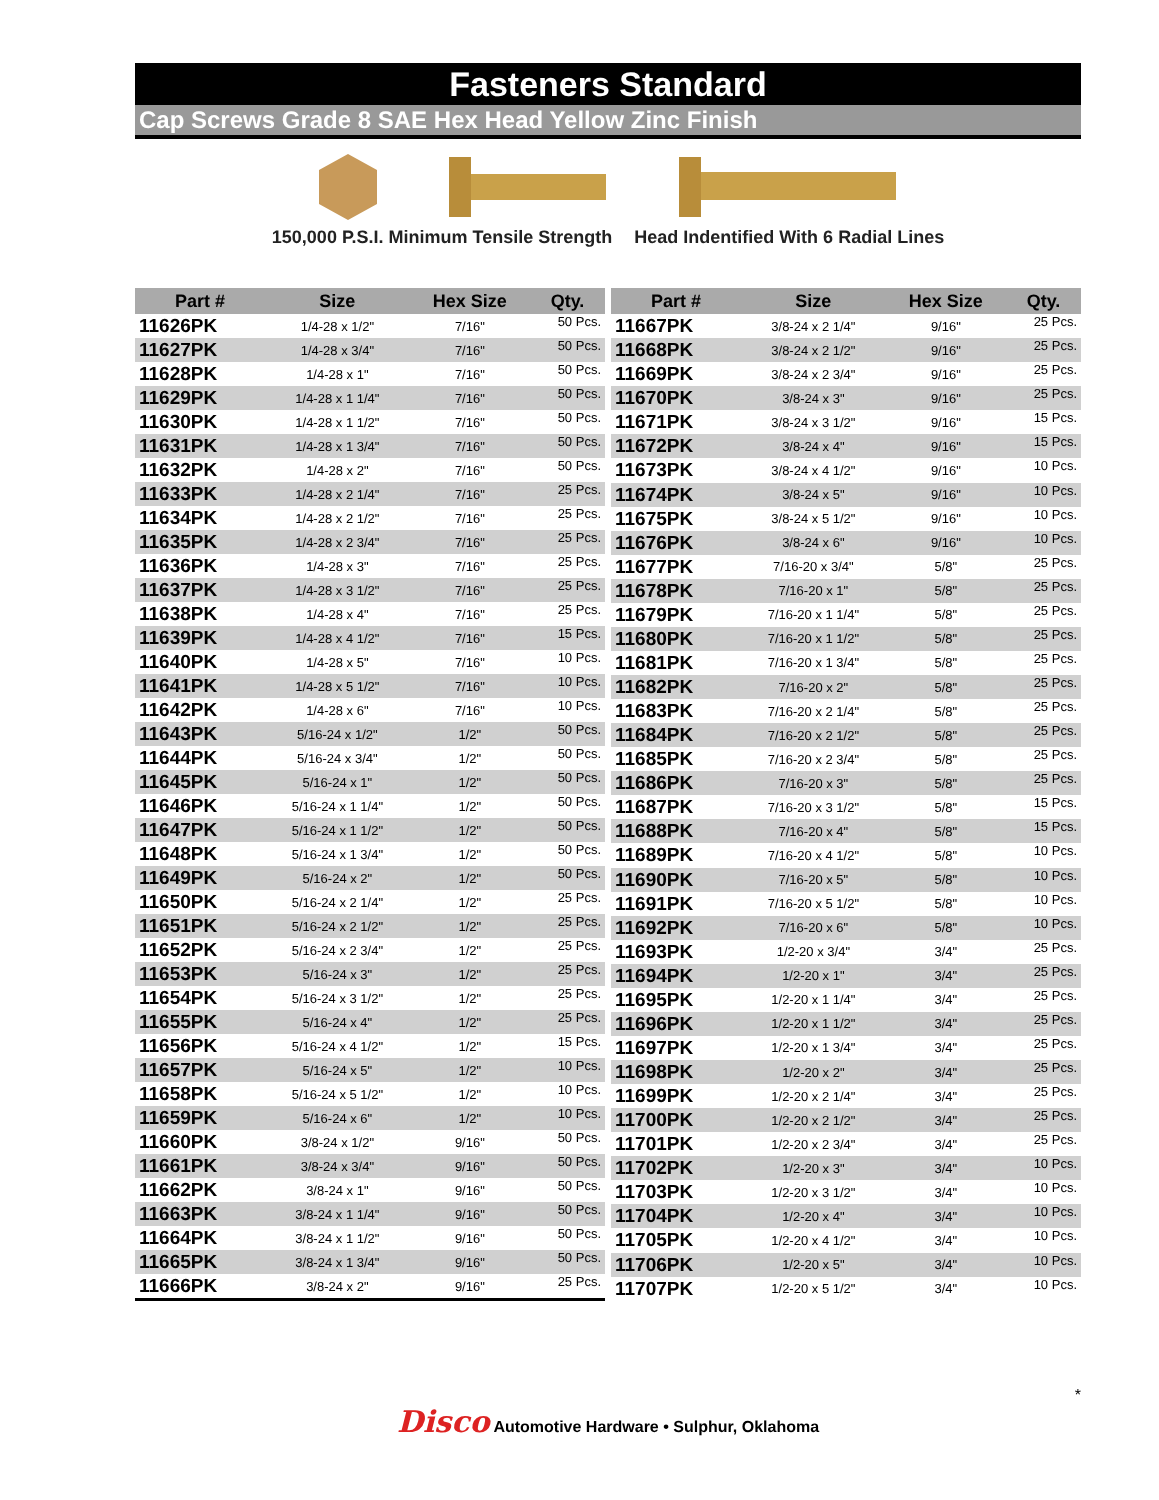Fasteners Standard
Cap Screws Grade 8 SAE Hex Head Yellow Zinc Finish
150,000 P.S.I. Minimum Tensile Strength Head Indentified With 6 Radial Lines
| Part # | Size | Hex Size | Qty. |
| --- | --- | --- | --- |
| 11626PK | 1/4-28 x 1/2" | 7/16" | 50 Pcs. |
| 11627PK | 1/4-28 x 3/4" | 7/16" | 50 Pcs. |
| 11628PK | 1/4-28 x 1" | 7/16" | 50 Pcs. |
| 11629PK | 1/4-28 x 1 1/4" | 7/16" | 50 Pcs. |
| 11630PK | 1/4-28 x 1 1/2" | 7/16" | 50 Pcs. |
| 11631PK | 1/4-28 x 1 3/4" | 7/16" | 50 Pcs. |
| 11632PK | 1/4-28 x 2" | 7/16" | 50 Pcs. |
| 11633PK | 1/4-28 x 2 1/4" | 7/16" | 25 Pcs. |
| 11634PK | 1/4-28 x 2 1/2" | 7/16" | 25 Pcs. |
| 11635PK | 1/4-28 x 2 3/4" | 7/16" | 25 Pcs. |
| 11636PK | 1/4-28 x 3" | 7/16" | 25 Pcs. |
| 11637PK | 1/4-28 x 3 1/2" | 7/16" | 25 Pcs. |
| 11638PK | 1/4-28 x 4" | 7/16" | 25 Pcs. |
| 11639PK | 1/4-28 x 4 1/2" | 7/16" | 15 Pcs. |
| 11640PK | 1/4-28 x 5" | 7/16" | 10 Pcs. |
| 11641PK | 1/4-28 x 5 1/2" | 7/16" | 10 Pcs. |
| 11642PK | 1/4-28 x 6" | 7/16" | 10 Pcs. |
| 11643PK | 5/16-24 x 1/2" | 1/2" | 50 Pcs. |
| 11644PK | 5/16-24 x 3/4" | 1/2" | 50 Pcs. |
| 11645PK | 5/16-24 x 1" | 1/2" | 50 Pcs. |
| 11646PK | 5/16-24 x 1 1/4" | 1/2" | 50 Pcs. |
| 11647PK | 5/16-24 x 1 1/2" | 1/2" | 50 Pcs. |
| 11648PK | 5/16-24 x 1 3/4" | 1/2" | 50 Pcs. |
| 11649PK | 5/16-24 x 2" | 1/2" | 50 Pcs. |
| 11650PK | 5/16-24 x 2 1/4" | 1/2" | 25 Pcs. |
| 11651PK | 5/16-24 x 2 1/2" | 1/2" | 25 Pcs. |
| 11652PK | 5/16-24 x 2 3/4" | 1/2" | 25 Pcs. |
| 11653PK | 5/16-24 x 3" | 1/2" | 25 Pcs. |
| 11654PK | 5/16-24 x 3 1/2" | 1/2" | 25 Pcs. |
| 11655PK | 5/16-24 x 4" | 1/2" | 25 Pcs. |
| 11656PK | 5/16-24 x 4 1/2" | 1/2" | 15 Pcs. |
| 11657PK | 5/16-24 x 5" | 1/2" | 10 Pcs. |
| 11658PK | 5/16-24 x 5 1/2" | 1/2" | 10 Pcs. |
| 11659PK | 5/16-24 x 6" | 1/2" | 10 Pcs. |
| 11660PK | 3/8-24 x 1/2" | 9/16" | 50 Pcs. |
| 11661PK | 3/8-24 x 3/4" | 9/16" | 50 Pcs. |
| 11662PK | 3/8-24 x 1" | 9/16" | 50 Pcs. |
| 11663PK | 3/8-24 x 1 1/4" | 9/16" | 50 Pcs. |
| 11664PK | 3/8-24 x 1 1/2" | 9/16" | 50 Pcs. |
| 11665PK | 3/8-24 x 1 3/4" | 9/16" | 50 Pcs. |
| 11666PK | 3/8-24 x 2" | 9/16" | 25 Pcs. |
| Part # | Size | Hex Size | Qty. |
| --- | --- | --- | --- |
| 11667PK | 3/8-24 x 2 1/4" | 9/16" | 25 Pcs. |
| 11668PK | 3/8-24 x 2 1/2" | 9/16" | 25 Pcs. |
| 11669PK | 3/8-24 x 2 3/4" | 9/16" | 25 Pcs. |
| 11670PK | 3/8-24 x 3" | 9/16" | 25 Pcs. |
| 11671PK | 3/8-24 x 3 1/2" | 9/16" | 15 Pcs. |
| 11672PK | 3/8-24 x 4" | 9/16" | 15 Pcs. |
| 11673PK | 3/8-24 x 4 1/2" | 9/16" | 10 Pcs. |
| 11674PK | 3/8-24 x 5" | 9/16" | 10 Pcs. |
| 11675PK | 3/8-24 x 5 1/2" | 9/16" | 10 Pcs. |
| 11676PK | 3/8-24 x 6" | 9/16" | 10 Pcs. |
| 11677PK | 7/16-20 x 3/4" | 5/8" | 25 Pcs. |
| 11678PK | 7/16-20 x 1" | 5/8" | 25 Pcs. |
| 11679PK | 7/16-20 x 1 1/4" | 5/8" | 25 Pcs. |
| 11680PK | 7/16-20 x 1 1/2" | 5/8" | 25 Pcs. |
| 11681PK | 7/16-20 x 1 3/4" | 5/8" | 25 Pcs. |
| 11682PK | 7/16-20 x 2" | 5/8" | 25 Pcs. |
| 11683PK | 7/16-20 x 2 1/4" | 5/8" | 25 Pcs. |
| 11684PK | 7/16-20 x 2 1/2" | 5/8" | 25 Pcs. |
| 11685PK | 7/16-20 x 2 3/4" | 5/8" | 25 Pcs. |
| 11686PK | 7/16-20 x 3" | 5/8" | 25 Pcs. |
| 11687PK | 7/16-20 x 3 1/2" | 5/8" | 15 Pcs. |
| 11688PK | 7/16-20 x 4" | 5/8" | 15 Pcs. |
| 11689PK | 7/16-20 x 4 1/2" | 5/8" | 10 Pcs. |
| 11690PK | 7/16-20 x 5" | 5/8" | 10 Pcs. |
| 11691PK | 7/16-20 x 5 1/2" | 5/8" | 10 Pcs. |
| 11692PK | 7/16-20 x 6" | 5/8" | 10 Pcs. |
| 11693PK | 1/2-20 x 3/4" | 3/4" | 25 Pcs. |
| 11694PK | 1/2-20 x 1" | 3/4" | 25 Pcs. |
| 11695PK | 1/2-20 x 1 1/4" | 3/4" | 25 Pcs. |
| 11696PK | 1/2-20 x 1 1/2" | 3/4" | 25 Pcs. |
| 11697PK | 1/2-20 x 1 3/4" | 3/4" | 25 Pcs. |
| 11698PK | 1/2-20 x 2" | 3/4" | 25 Pcs. |
| 11699PK | 1/2-20 x 2 1/4" | 3/4" | 25 Pcs. |
| 11700PK | 1/2-20 x 2 1/2" | 3/4" | 25 Pcs. |
| 11701PK | 1/2-20 x 2 3/4" | 3/4" | 25 Pcs. |
| 11702PK | 1/2-20 x 3" | 3/4" | 10 Pcs. |
| 11703PK | 1/2-20 x 3 1/2" | 3/4" | 10 Pcs. |
| 11704PK | 1/2-20 x 4" | 3/4" | 10 Pcs. |
| 11705PK | 1/2-20 x 4 1/2" | 3/4" | 10 Pcs. |
| 11706PK | 1/2-20 x 5" | 3/4" | 10 Pcs. |
| 11707PK | 1/2-20 x 5 1/2" | 3/4" | 10 Pcs. |
*
Disco Automotive Hardware • Sulphur, Oklahoma